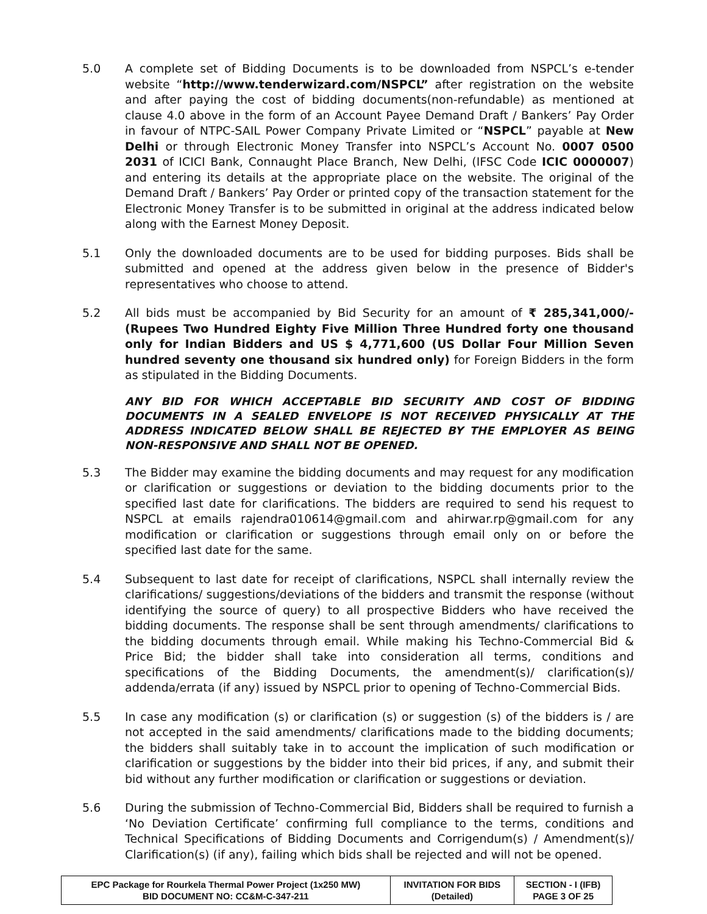5.0 A complete set of Bidding Documents is to be downloaded from NSPCL’s e-tender website “http://www.tenderwizard.com/NSPCL” after registration on the website and after paying the cost of bidding documents(non-refundable) as mentioned at clause 4.0 above in the form of an Account Payee Demand Draft / Bankers’ Pay Order in favour of NTPC-SAIL Power Company Private Limited or “NSPCL” payable at New Delhi or through Electronic Money Transfer into NSPCL’s Account No. 0007 0500 2031 of ICICI Bank, Connaught Place Branch, New Delhi, (IFSC Code ICIC 0000007) and entering its details at the appropriate place on the website. The original of the Demand Draft / Bankers’ Pay Order or printed copy of the transaction statement for the Electronic Money Transfer is to be submitted in original at the address indicated below along with the Earnest Money Deposit.
5.1 Only the downloaded documents are to be used for bidding purposes. Bids shall be submitted and opened at the address given below in the presence of Bidder's representatives who choose to attend.
5.2 All bids must be accompanied by Bid Security for an amount of ₹ 285,341,000/- (Rupees Two Hundred Eighty Five Million Three Hundred forty one thousand only for Indian Bidders and US $ 4,771,600 (US Dollar Four Million Seven hundred seventy one thousand six hundred only) for Foreign Bidders in the form as stipulated in the Bidding Documents.
ANY BID FOR WHICH ACCEPTABLE BID SECURITY AND COST OF BIDDING DOCUMENTS IN A SEALED ENVELOPE IS NOT RECEIVED PHYSICALLY AT THE ADDRESS INDICATED BELOW SHALL BE REJECTED BY THE EMPLOYER AS BEING NON-RESPONSIVE AND SHALL NOT BE OPENED.
5.3 The Bidder may examine the bidding documents and may request for any modification or clarification or suggestions or deviation to the bidding documents prior to the specified last date for clarifications. The bidders are required to send his request to NSPCL at emails rajendra010614@gmail.com and ahirwar.rp@gmail.com for any modification or clarification or suggestions through email only on or before the specified last date for the same.
5.4 Subsequent to last date for receipt of clarifications, NSPCL shall internally review the clarifications/ suggestions/deviations of the bidders and transmit the response (without identifying the source of query) to all prospective Bidders who have received the bidding documents. The response shall be sent through amendments/ clarifications to the bidding documents through email. While making his Techno-Commercial Bid & Price Bid; the bidder shall take into consideration all terms, conditions and specifications of the Bidding Documents, the amendment(s)/ clarification(s)/ addenda/errata (if any) issued by NSPCL prior to opening of Techno-Commercial Bids.
5.5 In case any modification (s) or clarification (s) or suggestion (s) of the bidders is / are not accepted in the said amendments/ clarifications made to the bidding documents; the bidders shall suitably take in to account the implication of such modification or clarification or suggestions by the bidder into their bid prices, if any, and submit their bid without any further modification or clarification or suggestions or deviation.
5.6 During the submission of Techno-Commercial Bid, Bidders shall be required to furnish a ‘No Deviation Certificate’ confirming full compliance to the terms, conditions and Technical Specifications of Bidding Documents and Corrigendum(s) / Amendment(s)/ Clarification(s) (if any), failing which bids shall be rejected and will not be opened.
| EPC Package for Rourkela Thermal Power Project (1x250 MW) BID DOCUMENT NO: CC&M-C-347-211 | INVITATION FOR BIDS (Detailed) | SECTION - I (IFB) PAGE 3 OF 25 |